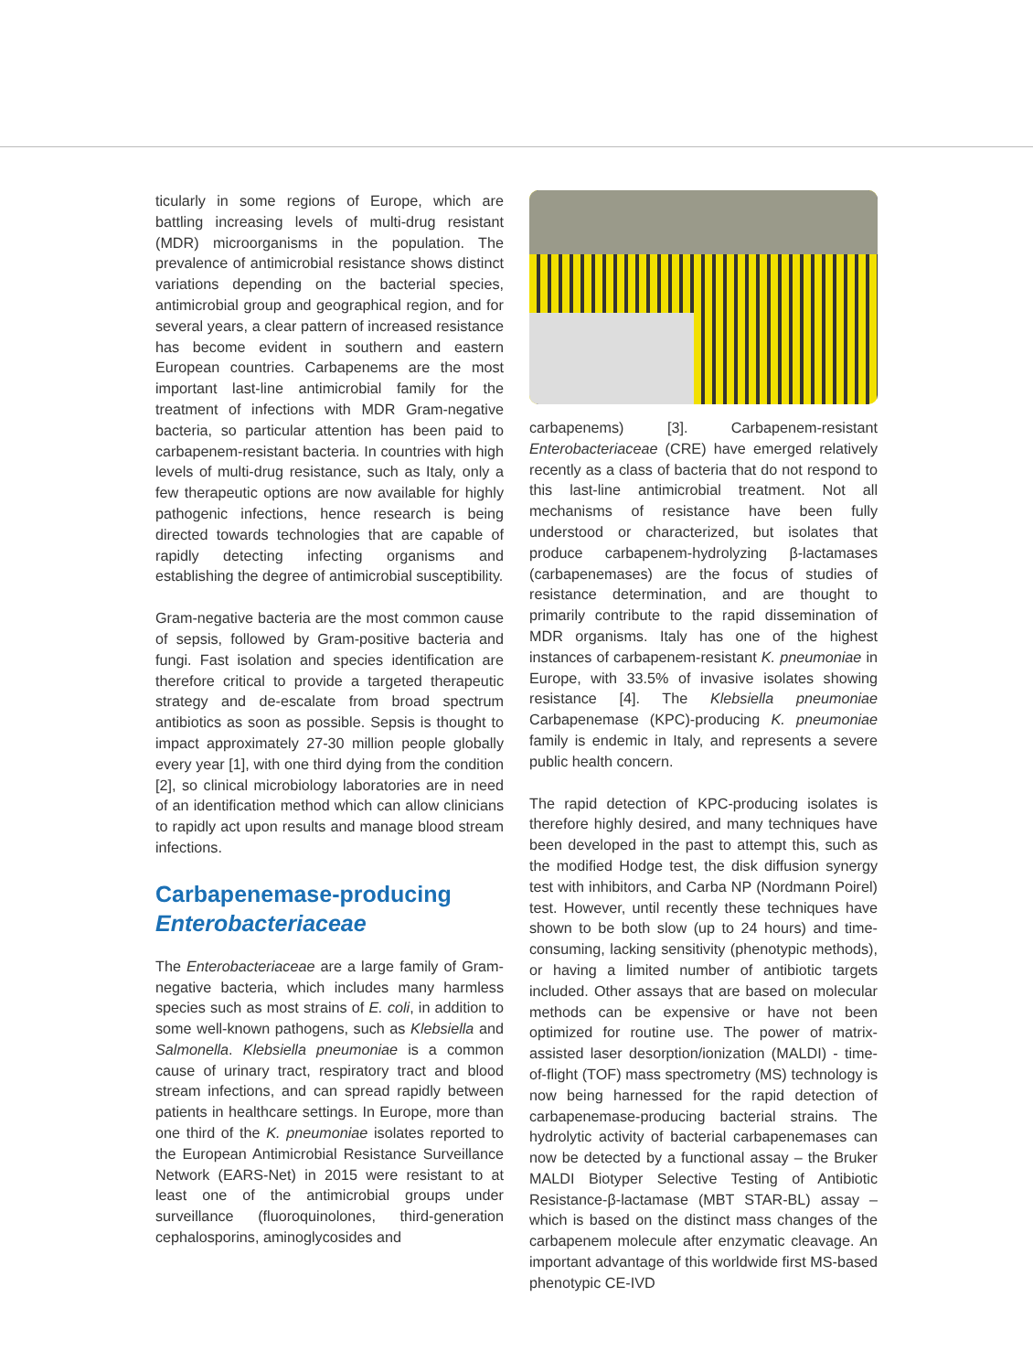ticularly in some regions of Europe, which are battling increasing levels of multi-drug resistant (MDR) microorganisms in the population. The prevalence of antimicrobial resistance shows distinct variations depending on the bacterial species, antimicrobial group and geographical region, and for several years, a clear pattern of increased resistance has become evident in southern and eastern European countries. Carbapenems are the most important last-line antimicrobial family for the treatment of infections with MDR Gram-negative bacteria, so particular attention has been paid to carbapenem-resistant bacteria. In countries with high levels of multi-drug resistance, such as Italy, only a few therapeutic options are now available for highly pathogenic infections, hence research is being directed towards technologies that are capable of rapidly detecting infecting organisms and establishing the degree of antimicrobial susceptibility.
Gram-negative bacteria are the most common cause of sepsis, followed by Gram-positive bacteria and fungi. Fast isolation and species identification are therefore critical to provide a targeted therapeutic strategy and de-escalate from broad spectrum antibiotics as soon as possible. Sepsis is thought to impact approximately 27-30 million people globally every year [1], with one third dying from the condition [2], so clinical microbiology laboratories are in need of an identification method which can allow clinicians to rapidly act upon results and manage blood stream infections.
Carbapenemase-producing
Enterobacteriaceae
The Enterobacteriaceae are a large family of Gram-negative bacteria, which includes many harmless species such as most strains of E. coli, in addition to some well-known pathogens, such as Klebsiella and Salmonella. Klebsiella pneumoniae is a common cause of urinary tract, respiratory tract and blood stream infections, and can spread rapidly between patients in healthcare settings. In Europe, more than one third of the K. pneumoniae isolates reported to the European Antimicrobial Resistance Surveillance Network (EARS-Net) in 2015 were resistant to at least one of the antimicrobial groups under surveillance (fluoroquinolones, third-generation cephalosporins, aminoglycosides and
carbapenems) [3]. Carbapenem-resistant Enterobacteriaceae (CRE) have emerged relatively recently as a class of bacteria that do not respond to this last-line antimicrobial treatment. Not all mechanisms of resistance have been fully understood or characterized, but isolates that produce carbapenem-hydrolyzing β-lactamases (carbapenemases) are the focus of studies of resistance determination, and are thought to primarily contribute to the rapid dissemination of MDR organisms. Italy has one of the highest instances of carbapenem-resistant K. pneumoniae in Europe, with 33.5% of invasive isolates showing resistance [4]. The Klebsiella pneumoniae Carbapenemase (KPC)-producing K. pneumoniae family is endemic in Italy, and represents a severe public health concern.
The rapid detection of KPC-producing isolates is therefore highly desired, and many techniques have been developed in the past to attempt this, such as the modified Hodge test, the disk diffusion synergy test with inhibitors, and Carba NP (Nordmann Poirel) test. However, until recently these techniques have shown to be both slow (up to 24 hours) and time-consuming, lacking sensitivity (phenotypic methods), or having a limited number of antibiotic targets included. Other assays that are based on molecular methods can be expensive or have not been optimized for routine use. The power of matrix-assisted laser desorption/ionization (MALDI) - time-of-flight (TOF) mass spectrometry (MS) technology is now being harnessed for the rapid detection of carbapenemase-producing bacterial strains. The hydrolytic activity of bacterial carbapenemases can now be detected by a functional assay – the Bruker MALDI Biotyper Selective Testing of Antibiotic Resistance-β-lactamase (MBT STAR-BL) assay – which is based on the distinct mass changes of the carbapenem molecule after enzymatic cleavage. An important advantage of this worldwide first MS-based phenotypic CE-IVD